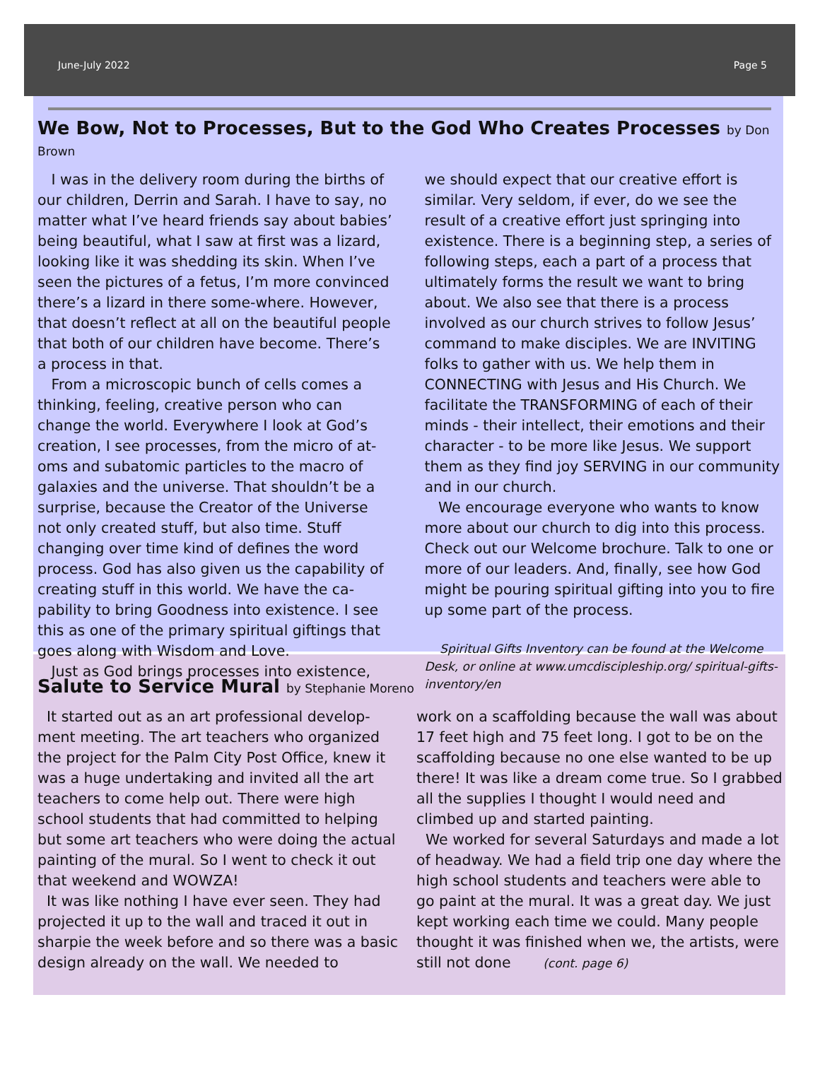June-July 2022 Page 5
We Bow, Not to Processes, But to the God Who Creates Processes by Don Brown
I was in the delivery room during the births of our children, Derrin and Sarah. I have to say, no matter what I’ve heard friends say about babies’ being beautiful, what I saw at first was a lizard, looking like it was shedding its skin. When I’ve seen the pictures of a fetus, I’m more convinced there’s a lizard in there some-where. However, that doesn’t reflect at all on the beautiful people that both of our children have become. There’s a process in that.
From a microscopic bunch of cells comes a thinking, feeling, creative person who can change the world. Everywhere I look at God’s creation, I see processes, from the micro of at-oms and subatomic particles to the macro of galaxies and the universe. That shouldn’t be a surprise, because the Creator of the Universe not only created stuff, but also time. Stuff changing over time kind of defines the word process. God has also given us the capability of creating stuff in this world. We have the ca-pability to bring Goodness into existence. I see this as one of the primary spiritual giftings that goes along with Wisdom and Love.
Just as God brings processes into existence,
we should expect that our creative effort is similar. Very seldom, if ever, do we see the result of a creative effort just springing into existence. There is a beginning step, a series of following steps, each a part of a process that ultimately forms the result we want to bring about. We also see that there is a process involved as our church strives to follow Jesus’ command to make disciples. We are INVITING folks to gather with us. We help them in CONNECTING with Jesus and His Church. We facilitate the TRANSFORMING of each of their minds - their intellect, their emotions and their character - to be more like Jesus. We support them as they find joy SERVING in our community and in our church.
We encourage everyone who wants to know more about our church to dig into this process. Check out our Welcome brochure. Talk to one or more of our leaders. And, finally, see how God might be pouring spiritual gifting into you to fire up some part of the process.
Spiritual Gifts Inventory can be found at the Welcome Desk, or online at www.umcdiscipleship.org/ spiritual-gifts-inventory/en
Salute to Service Mural by Stephanie Moreno
It started out as an art professional develop-ment meeting. The art teachers who organized the project for the Palm City Post Office, knew it was a huge undertaking and invited all the art teachers to come help out. There were high school students that had committed to helping but some art teachers who were doing the actual painting of the mural. So I went to check it out that weekend and WOWZA!
It was like nothing I have ever seen. They had projected it up to the wall and traced it out in sharpie the week before and so there was a basic design already on the wall. We needed to
work on a scaffolding because the wall was about 17 feet high and 75 feet long. I got to be on the scaffolding because no one else wanted to be up there! It was like a dream come true. So I grabbed all the supplies I thought I would need and climbed up and started painting.
We worked for several Saturdays and made a lot of headway. We had a field trip one day where the high school students and teachers were able to go paint at the mural. It was a great day. We just kept working each time we could. Many people thought it was finished when we, the artists, were still not done (cont. page 6)